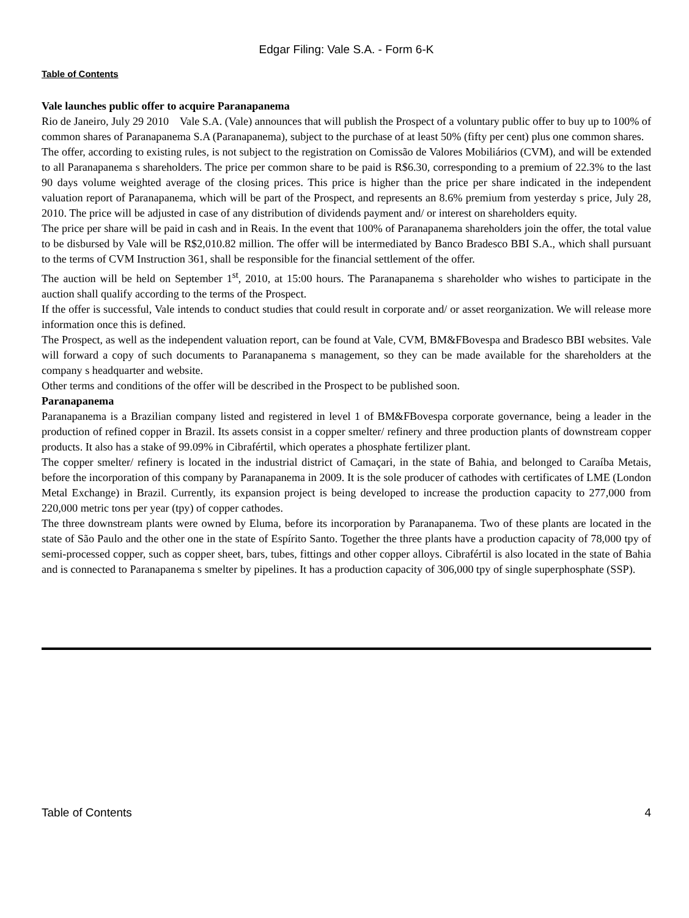Edgar Filing: Vale S.A. - Form 6-K
Table of Contents
Vale launches public offer to acquire Paranapanema
Rio de Janeiro, July 29 2010 Vale S.A. (Vale) announces that will publish the Prospect of a voluntary public offer to buy up to 100% of common shares of Paranapanema S.A (Paranapanema), subject to the purchase of at least 50% (fifty per cent) plus one common shares.
The offer, according to existing rules, is not subject to the registration on Comissão de Valores Mobiliários (CVM), and will be extended to all Paranapanema s shareholders. The price per common share to be paid is R$6.30, corresponding to a premium of 22.3% to the last 90 days volume weighted average of the closing prices. This price is higher than the price per share indicated in the independent valuation report of Paranapanema, which will be part of the Prospect, and represents an 8.6% premium from yesterday s price, July 28, 2010. The price will be adjusted in case of any distribution of dividends payment and/ or interest on shareholders equity.
The price per share will be paid in cash and in Reais. In the event that 100% of Paranapanema shareholders join the offer, the total value to be disbursed by Vale will be R$2,010.82 million. The offer will be intermediated by Banco Bradesco BBI S.A., which shall pursuant to the terms of CVM Instruction 361, shall be responsible for the financial settlement of the offer.
The auction will be held on September 1<sup>st</sup>, 2010, at 15:00 hours. The Paranapanema s shareholder who wishes to participate in the auction shall qualify according to the terms of the Prospect.
If the offer is successful, Vale intends to conduct studies that could result in corporate and/ or asset reorganization. We will release more information once this is defined.
The Prospect, as well as the independent valuation report, can be found at Vale, CVM, BM&FBovespa and Bradesco BBI websites. Vale will forward a copy of such documents to Paranapanema s management, so they can be made available for the shareholders at the company s headquarter and website.
Other terms and conditions of the offer will be described in the Prospect to be published soon.
Paranapanema
Paranapanema is a Brazilian company listed and registered in level 1 of BM&FBovespa corporate governance, being a leader in the production of refined copper in Brazil. Its assets consist in a copper smelter/ refinery and three production plants of downstream copper products. It also has a stake of 99.09% in Cibrafértil, which operates a phosphate fertilizer plant.
The copper smelter/ refinery is located in the industrial district of Camaçari, in the state of Bahia, and belonged to Caraíba Metais, before the incorporation of this company by Paranapanema in 2009. It is the sole producer of cathodes with certificates of LME (London Metal Exchange) in Brazil. Currently, its expansion project is being developed to increase the production capacity to 277,000 from 220,000 metric tons per year (tpy) of copper cathodes.
The three downstream plants were owned by Eluma, before its incorporation by Paranapanema. Two of these plants are located in the state of São Paulo and the other one in the state of Espírito Santo. Together the three plants have a production capacity of 78,000 tpy of semi-processed copper, such as copper sheet, bars, tubes, fittings and other copper alloys. Cibrafértil is also located in the state of Bahia and is connected to Paranapanema s smelter by pipelines. It has a production capacity of 306,000 tpy of single superphosphate (SSP).
Table of Contents 4